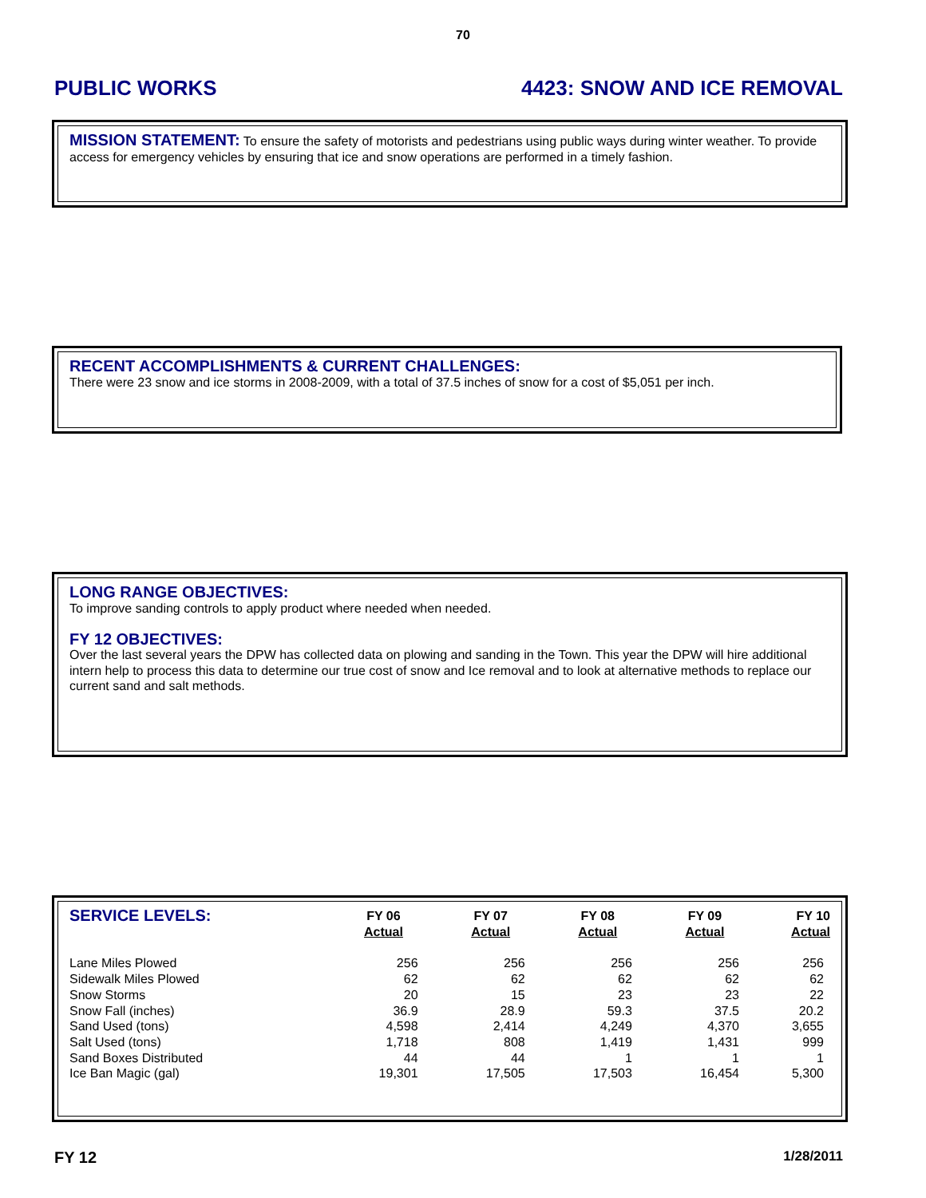70
PUBLIC WORKS 4423: SNOW AND ICE REMOVAL
MISSION STATEMENT: To ensure the safety of motorists and pedestrians using public ways during winter weather. To provide access for emergency vehicles by ensuring that ice and snow operations are performed in a timely fashion.
RECENT ACCOMPLISHMENTS & CURRENT CHALLENGES:
There were 23 snow and ice storms in 2008-2009, with a total of 37.5 inches of snow for a cost of $5,051 per inch.
LONG RANGE OBJECTIVES:
To improve sanding controls to apply product where needed when needed.
FY 12 OBJECTIVES:
Over the last several years the DPW has collected data on plowing and sanding in the Town. This year the DPW will hire additional intern help to process this data to determine our true cost of snow and Ice removal and to look at alternative methods to replace our current sand and salt methods.
| SERVICE LEVELS: | FY 06 Actual | FY 07 Actual | FY 08 Actual | FY 09 Actual | FY 10 Actual |
| --- | --- | --- | --- | --- | --- |
| Lane Miles Plowed | 256 | 256 | 256 | 256 | 256 |
| Sidewalk Miles Plowed | 62 | 62 | 62 | 62 | 62 |
| Snow Storms | 20 | 15 | 23 | 23 | 22 |
| Snow Fall (inches) | 36.9 | 28.9 | 59.3 | 37.5 | 20.2 |
| Sand Used (tons) | 4,598 | 2,414 | 4,249 | 4,370 | 3,655 |
| Salt Used (tons) | 1,718 | 808 | 1,419 | 1,431 | 999 |
| Sand Boxes Distributed | 44 | 44 | 1 | 1 | 1 |
| Ice Ban Magic (gal) | 19,301 | 17,505 | 17,503 | 16,454 | 5,300 |
FY 12 1/28/2011